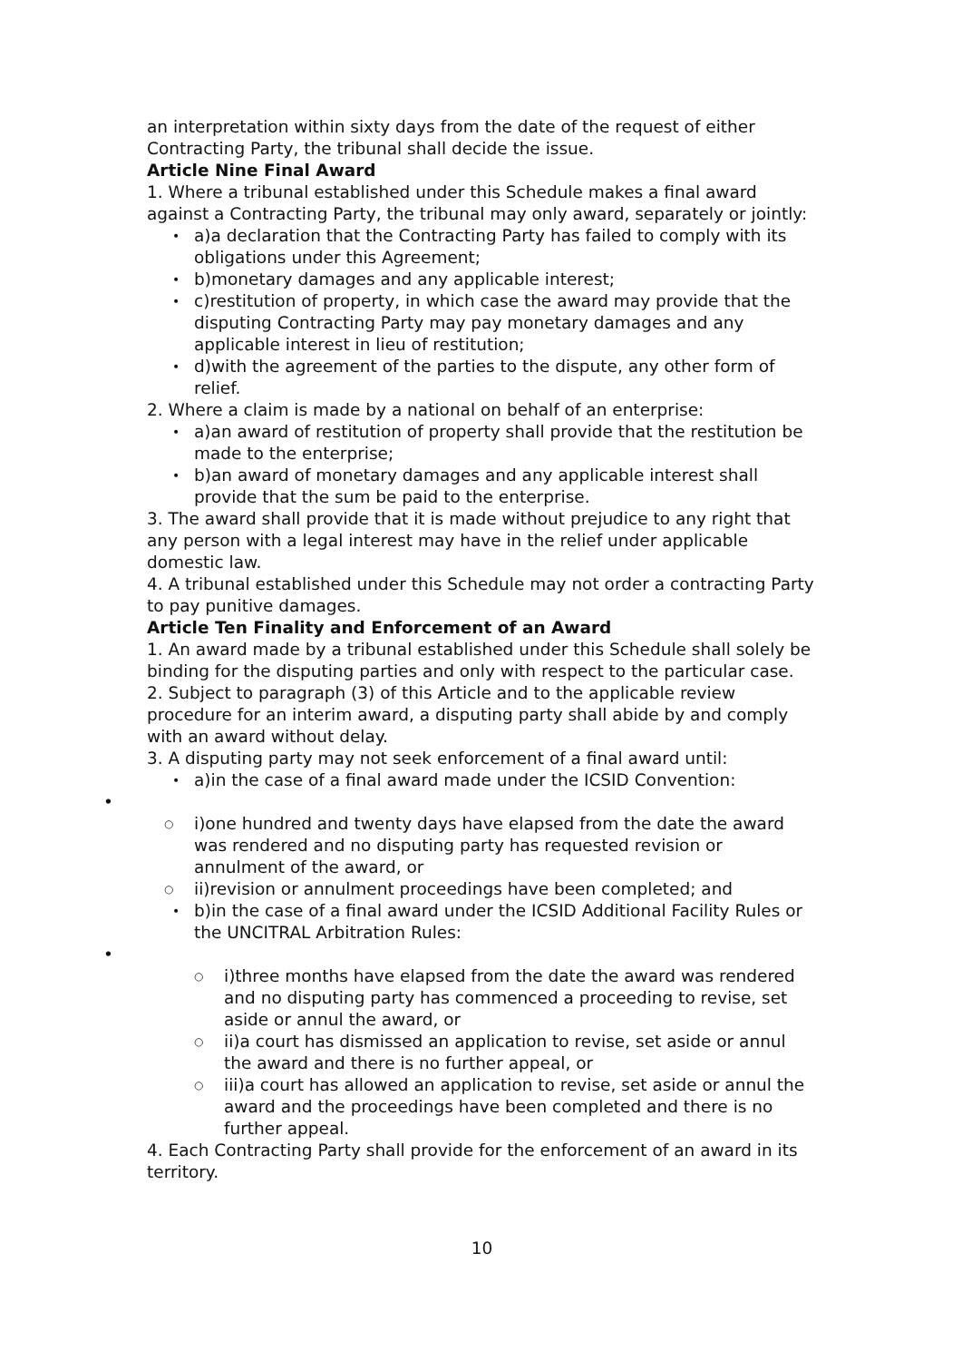an interpretation within sixty days from the date of the request of either Contracting Party, the tribunal shall decide the issue.
Article Nine Final Award
1. Where a tribunal established under this Schedule makes a final award against a Contracting Party, the tribunal may only award, separately or jointly:
a)a declaration that the Contracting Party has failed to comply with its obligations under this Agreement;
b)monetary damages and any applicable interest;
c)restitution of property, in which case the award may provide that the disputing Contracting Party may pay monetary damages and any applicable interest in lieu of restitution;
d)with the agreement of the parties to the dispute, any other form of relief.
2. Where a claim is made by a national on behalf of an enterprise:
a)an award of restitution of property shall provide that the restitution be made to the enterprise;
b)an award of monetary damages and any applicable interest shall provide that the sum be paid to the enterprise.
3. The award shall provide that it is made without prejudice to any right that any person with a legal interest may have in the relief under applicable domestic law.
4. A tribunal established under this Schedule may not order a contracting Party to pay punitive damages.
Article Ten Finality and Enforcement of an Award
1. An award made by a tribunal established under this Schedule shall solely be binding for the disputing parties and only with respect to the particular case.
2. Subject to paragraph (3) of this Article and to the applicable review procedure for an interim award, a disputing party shall abide by and comply with an award without delay.
3. A disputing party may not seek enforcement of a final award until:
a)in the case of a final award made under the ICSID Convention:
•
i)one hundred and twenty days have elapsed from the date the award was rendered and no disputing party has requested revision or annulment of the award, or
ii)revision or annulment proceedings have been completed; and
b)in the case of a final award under the ICSID Additional Facility Rules or the UNCITRAL Arbitration Rules:
•
i)three months have elapsed from the date the award was rendered and no disputing party has commenced a proceeding to revise, set aside or annul the award, or
ii)a court has dismissed an application to revise, set aside or annul the award and there is no further appeal, or
iii)a court has allowed an application to revise, set aside or annul the award and the proceedings have been completed and there is no further appeal.
4. Each Contracting Party shall provide for the enforcement of an award in its territory.
10